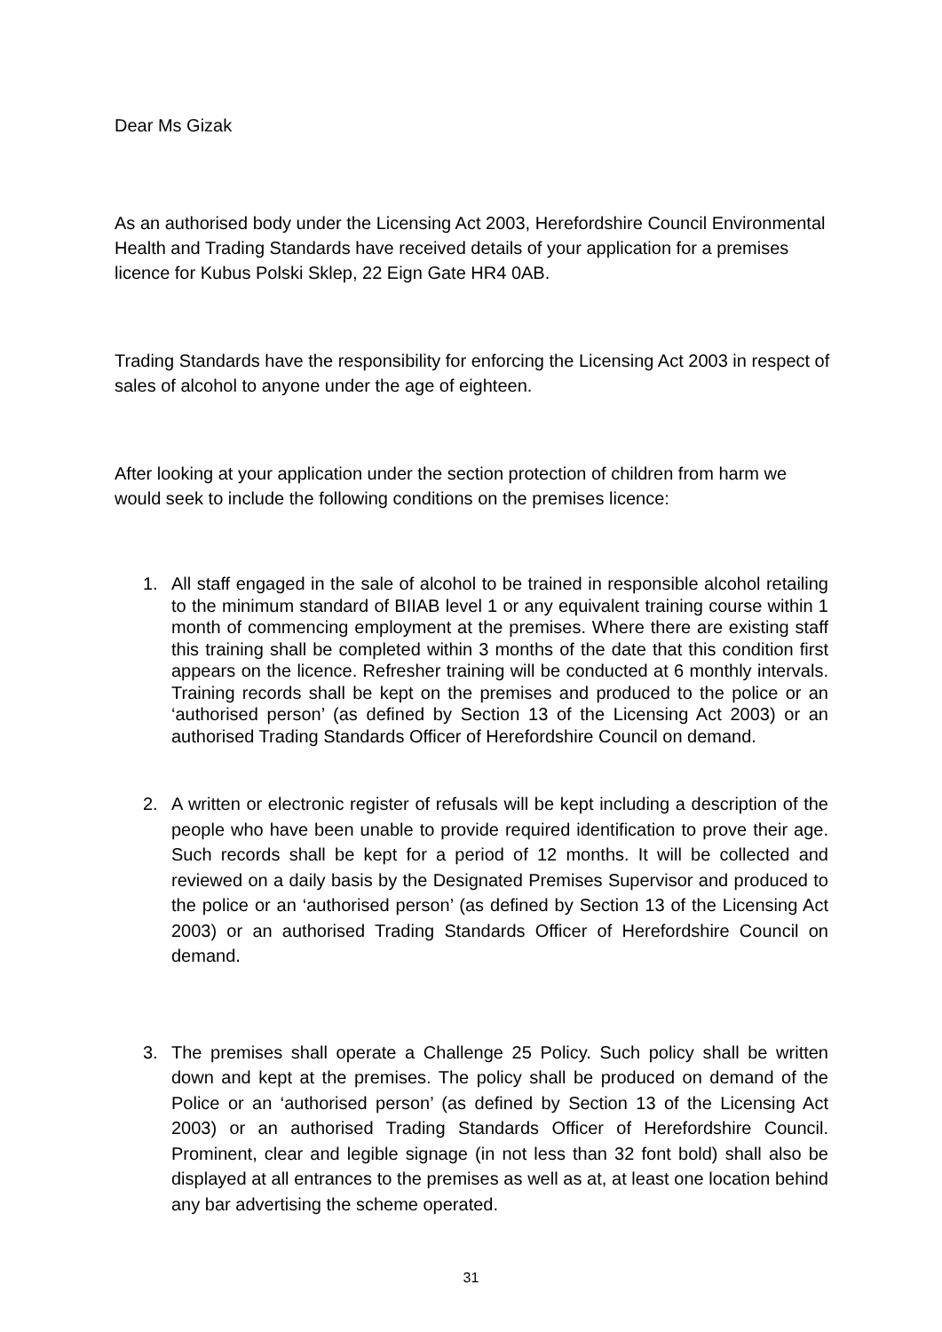Dear Ms Gizak
As an authorised body under the Licensing Act 2003, Herefordshire Council Environmental Health and Trading Standards have received details of your application for a premises licence for Kubus Polski Sklep, 22 Eign Gate HR4 0AB.
Trading Standards have the responsibility for enforcing the Licensing Act 2003 in respect of sales of alcohol to anyone under the age of eighteen.
After looking at your application under the section protection of children from harm we would seek to include the following conditions on the premises licence:
1. All staff engaged in the sale of alcohol to be trained in responsible alcohol retailing to the minimum standard of BIIAB level 1 or any equivalent training course within 1 month of commencing employment at the premises. Where there are existing staff this training shall be completed within 3 months of the date that this condition first appears on the licence. Refresher training will be conducted at 6 monthly intervals. Training records shall be kept on the premises and produced to the police or an ‘authorised person’ (as defined by Section 13 of the Licensing Act 2003) or an authorised Trading Standards Officer of Herefordshire Council on demand.
2. A written or electronic register of refusals will be kept including a description of the people who have been unable to provide required identification to prove their age. Such records shall be kept for a period of 12 months. It will be collected and reviewed on a daily basis by the Designated Premises Supervisor and produced to the police or an ‘authorised person’ (as defined by Section 13 of the Licensing Act 2003) or an authorised Trading Standards Officer of Herefordshire Council on demand.
3. The premises shall operate a Challenge 25 Policy. Such policy shall be written down and kept at the premises. The policy shall be produced on demand of the Police or an ‘authorised person’ (as defined by Section 13 of the Licensing Act 2003) or an authorised Trading Standards Officer of Herefordshire Council. Prominent, clear and legible signage (in not less than 32 font bold) shall also be displayed at all entrances to the premises as well as at, at least one location behind any bar advertising the scheme operated.
31